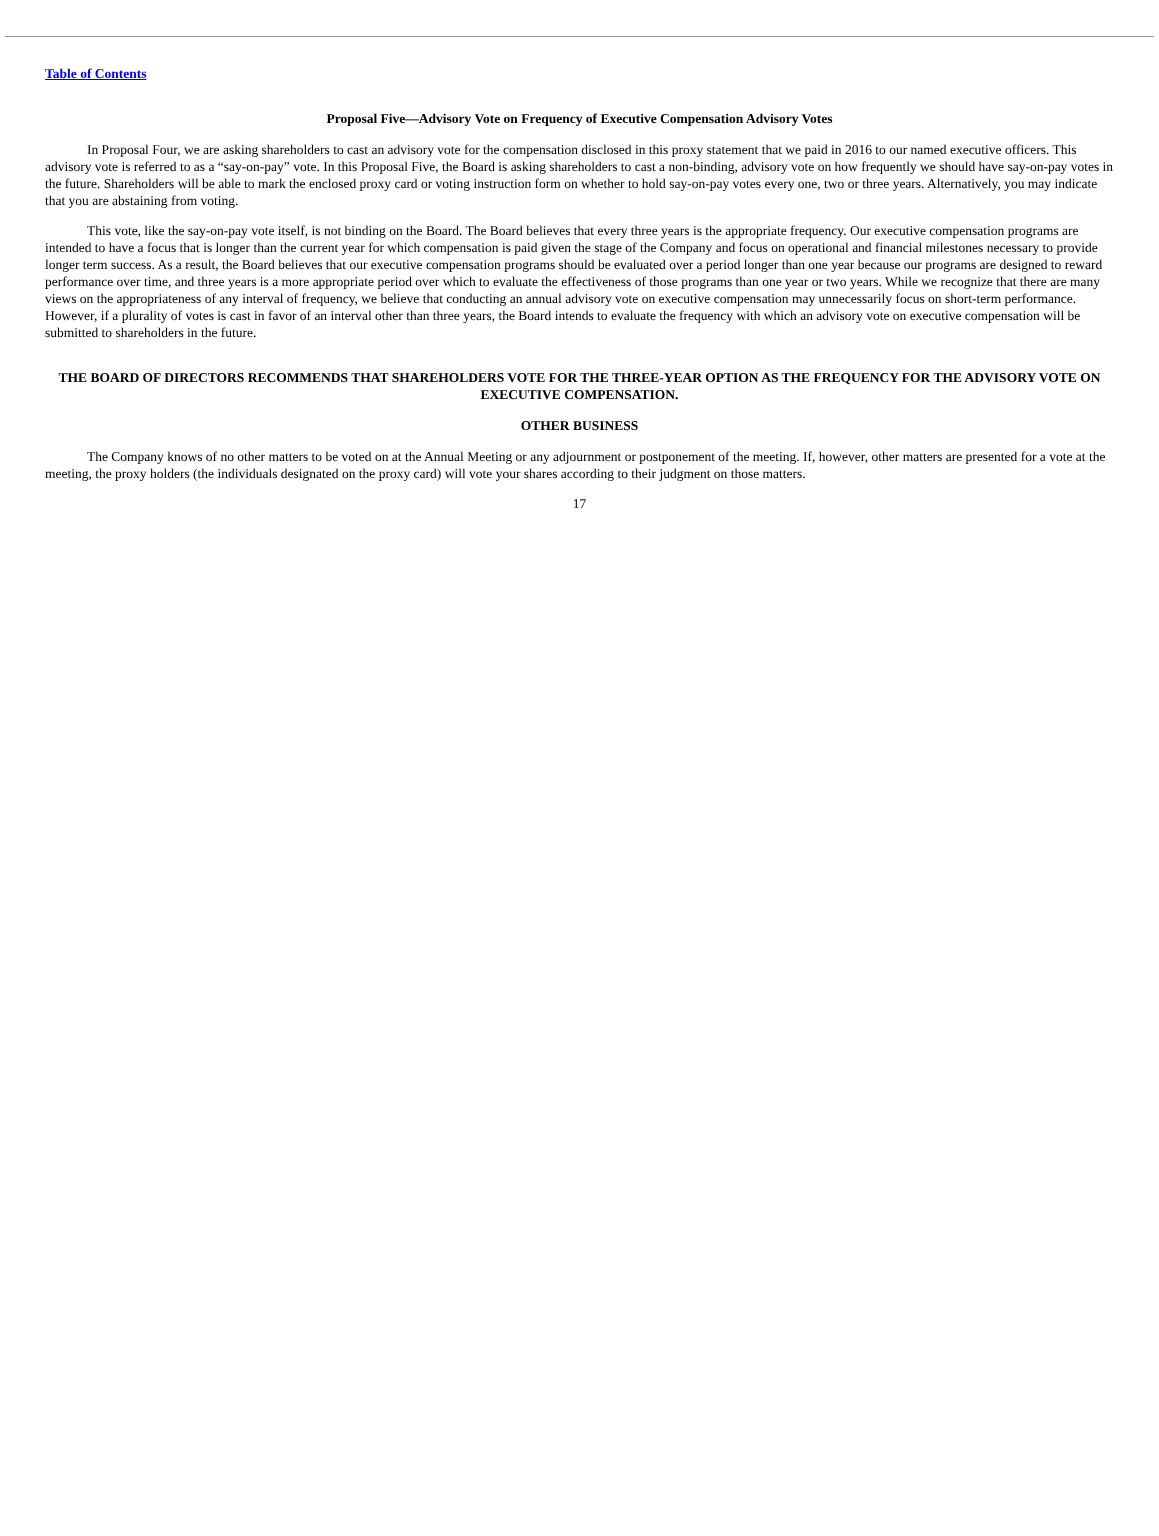Table of Contents
Proposal Five—Advisory Vote on Frequency of Executive Compensation Advisory Votes
In Proposal Four, we are asking shareholders to cast an advisory vote for the compensation disclosed in this proxy statement that we paid in 2016 to our named executive officers. This advisory vote is referred to as a “say-on-pay” vote. In this Proposal Five, the Board is asking shareholders to cast a non-binding, advisory vote on how frequently we should have say-on-pay votes in the future. Shareholders will be able to mark the enclosed proxy card or voting instruction form on whether to hold say-on-pay votes every one, two or three years. Alternatively, you may indicate that you are abstaining from voting.
This vote, like the say-on-pay vote itself, is not binding on the Board. The Board believes that every three years is the appropriate frequency. Our executive compensation programs are intended to have a focus that is longer than the current year for which compensation is paid given the stage of the Company and focus on operational and financial milestones necessary to provide longer term success. As a result, the Board believes that our executive compensation programs should be evaluated over a period longer than one year because our programs are designed to reward performance over time, and three years is a more appropriate period over which to evaluate the effectiveness of those programs than one year or two years. While we recognize that there are many views on the appropriateness of any interval of frequency, we believe that conducting an annual advisory vote on executive compensation may unnecessarily focus on short-term performance. However, if a plurality of votes is cast in favor of an interval other than three years, the Board intends to evaluate the frequency with which an advisory vote on executive compensation will be submitted to shareholders in the future.
THE BOARD OF DIRECTORS RECOMMENDS THAT SHAREHOLDERS VOTE FOR THE THREE-YEAR OPTION AS THE FREQUENCY FOR THE ADVISORY VOTE ON EXECUTIVE COMPENSATION.
OTHER BUSINESS
The Company knows of no other matters to be voted on at the Annual Meeting or any adjournment or postponement of the meeting. If, however, other matters are presented for a vote at the meeting, the proxy holders (the individuals designated on the proxy card) will vote your shares according to their judgment on those matters.
17